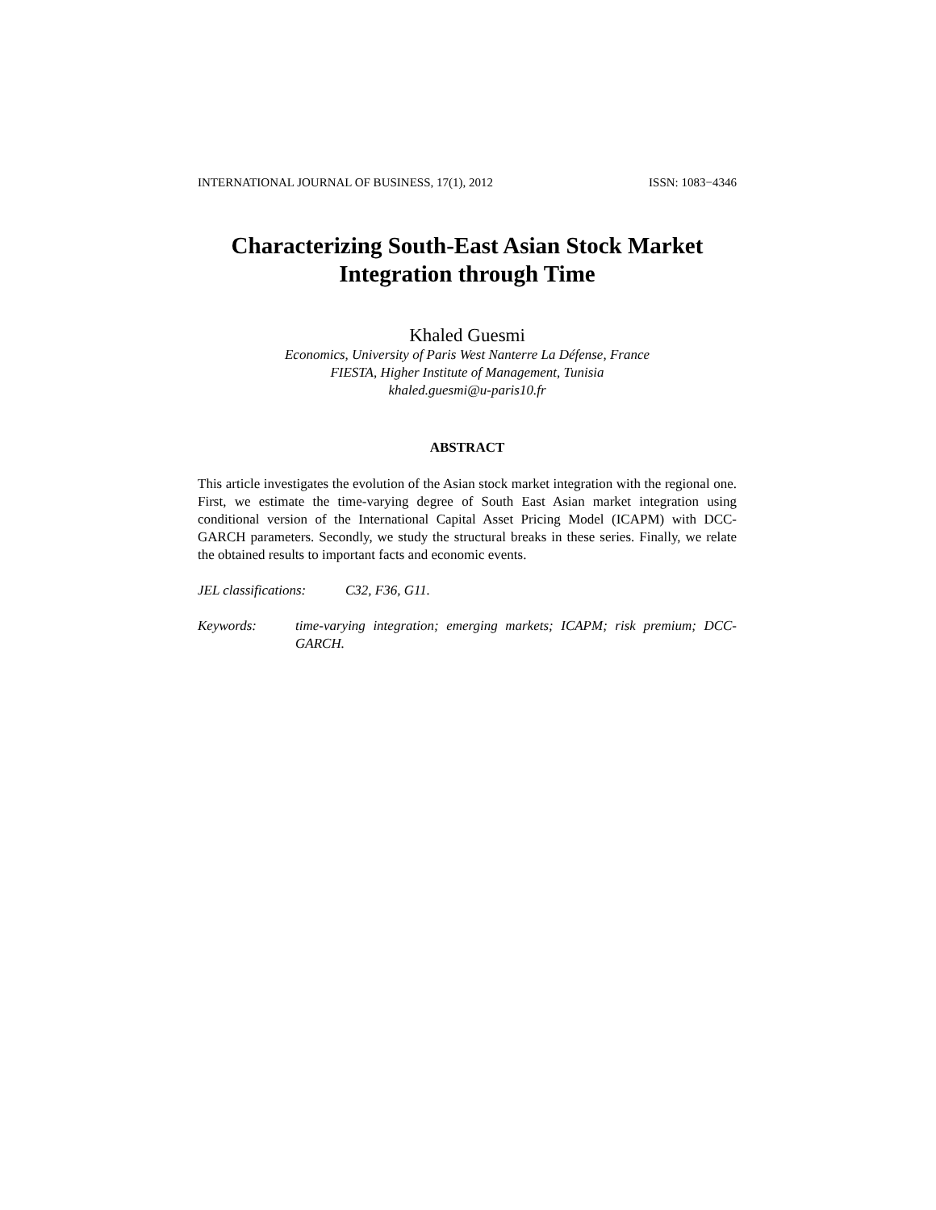INTERNATIONAL JOURNAL OF BUSINESS, 17(1), 2012 ISSN: 1083−4346
Characterizing South-East Asian Stock Market
Integration through Time
Khaled Guesmi
Economics, University of Paris West Nanterre La Défense, France
FIESTA, Higher Institute of Management, Tunisia
khaled.guesmi@u-paris10.fr
ABSTRACT
This article investigates the evolution of the Asian stock market integration with the regional one. First, we estimate the time-varying degree of South East Asian market integration using conditional version of the International Capital Asset Pricing Model (ICAPM) with DCC-GARCH parameters. Secondly, we study the structural breaks in these series. Finally, we relate the obtained results to important facts and economic events.
JEL classifications: C32, F36, G11.
Keywords: time-varying integration; emerging markets; ICAPM; risk premium; DCC-GARCH.